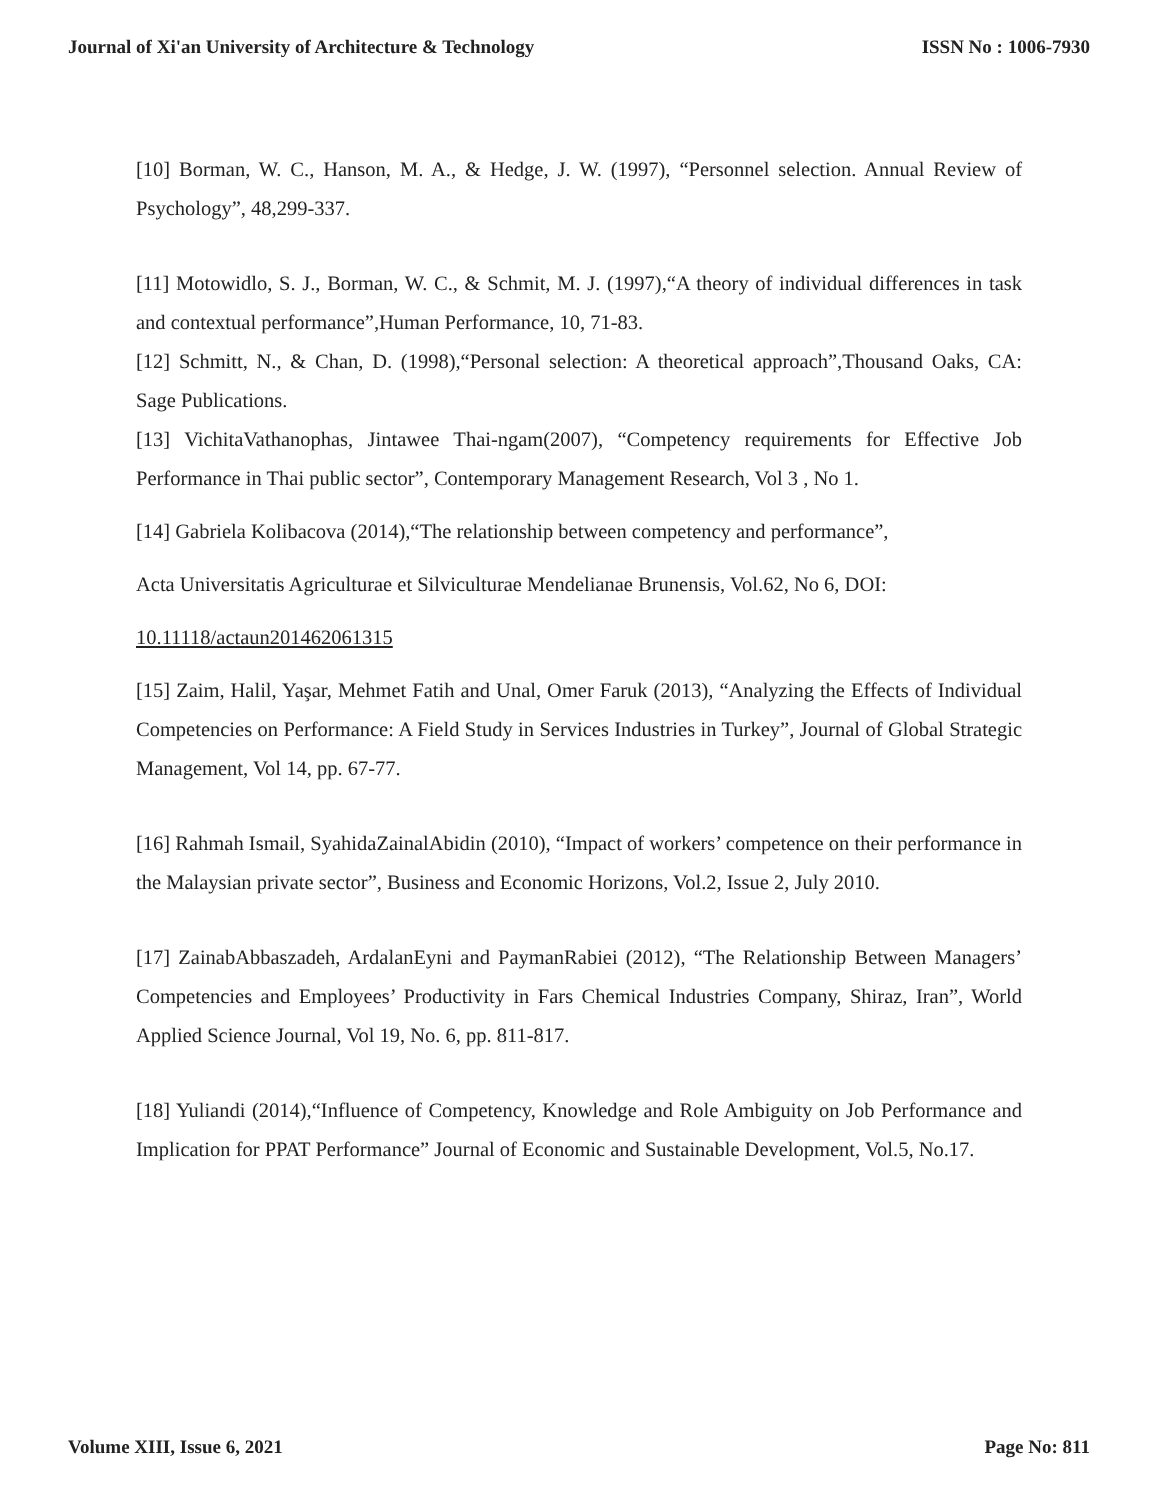Journal of Xi'an University of Architecture & Technology ISSN No : 1006-7930
[10] Borman, W. C., Hanson, M. A., & Hedge, J. W. (1997), “Personnel selection. Annual Review of Psychology”, 48,299-337.
[11] Motowidlo, S. J., Borman, W. C., & Schmit, M. J. (1997),“A theory of individual differences in task and contextual performance”,Human Performance, 10, 71-83.
[12] Schmitt, N., & Chan, D. (1998),“Personal selection: A theoretical approach”,Thousand Oaks, CA: Sage Publications.
[13] VichitaVathanophas, Jintawee Thai-ngam(2007), “Competency requirements for Effective Job Performance in Thai public sector”, Contemporary Management Research, Vol 3 , No 1.
[14] Gabriela Kolibacova (2014),“The relationship between competency and performance”,
Acta Universitatis Agriculturae et Silviculturae Mendelianae Brunensis, Vol.62, No 6, DOI:
10.11118/actaun201462061315
[15] Zaim, Halil, Yaşar, Mehmet Fatih and Unal, Omer Faruk (2013), “Analyzing the Effects of Individual Competencies on Performance: A Field Study in Services Industries in Turkey”, Journal of Global Strategic Management, Vol 14, pp. 67-77.
[16] Rahmah Ismail, SyahidaZainalAbidin (2010), “Impact of workers’ competence on their performance in the Malaysian private sector”, Business and Economic Horizons, Vol.2, Issue 2, July 2010.
[17] ZainabAbbaszadeh, ArdalanEyni and PaymanRabiei (2012), “The Relationship Between Managers’ Competencies and Employees’ Productivity in Fars Chemical Industries Company, Shiraz, Iran”, World Applied Science Journal, Vol 19, No. 6, pp. 811-817.
[18] Yuliandi (2014),“Influence of Competency, Knowledge and Role Ambiguity on Job Performance and Implication for PPAT Performance” Journal of Economic and Sustainable Development, Vol.5, No.17.
Volume XIII, Issue 6, 2021 Page No: 811